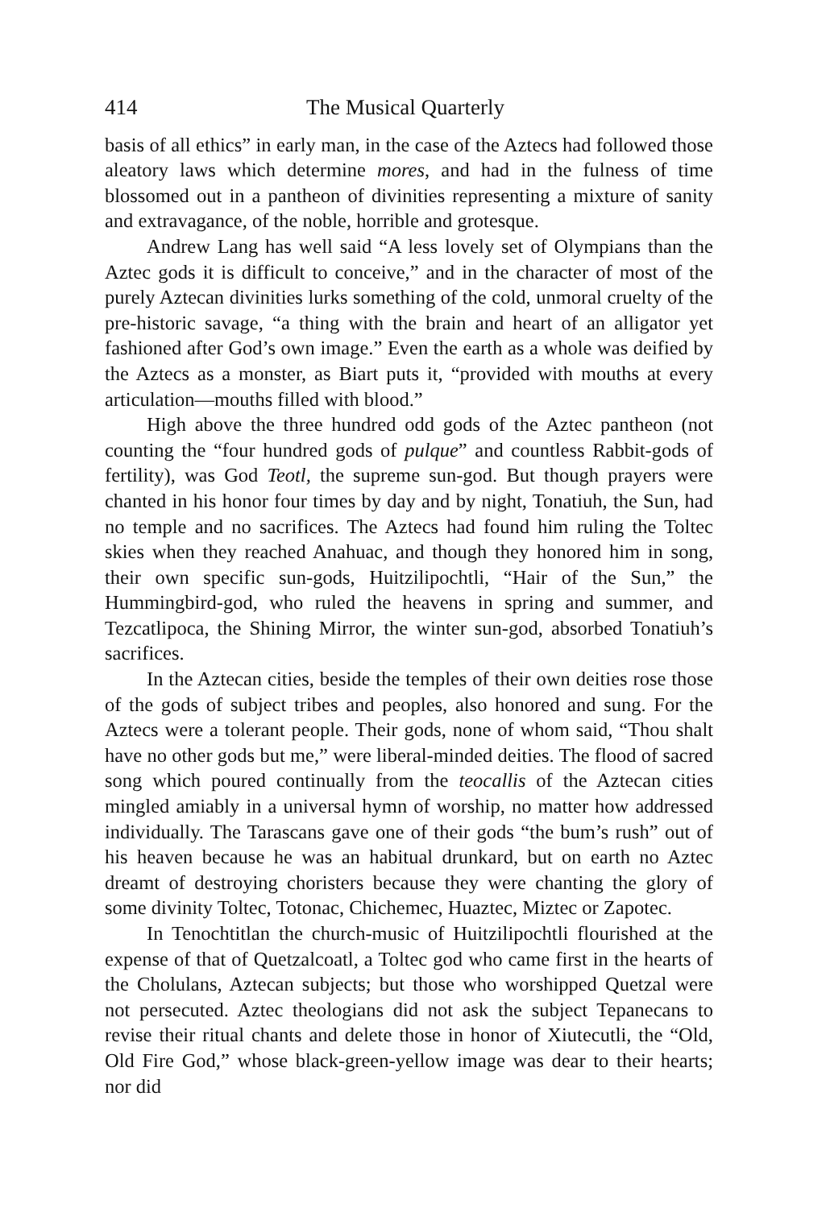414 The Musical Quarterly
basis of all ethics” in early man, in the case of the Aztecs had followed those aleatory laws which determine mores, and had in the fulness of time blossomed out in a pantheon of divinities representing a mixture of sanity and extravagance, of the noble, horrible and grotesque.
Andrew Lang has well said “A less lovely set of Olympians than the Aztec gods it is difficult to conceive,” and in the character of most of the purely Aztecan divinities lurks something of the cold, unmoral cruelty of the pre-historic savage, “a thing with the brain and heart of an alligator yet fashioned after God’s own image.” Even the earth as a whole was deified by the Aztecs as a monster, as Biart puts it, “provided with mouths at every articulation—mouths filled with blood.”
High above the three hundred odd gods of the Aztec pantheon (not counting the “four hundred gods of pulque” and countless Rabbit-gods of fertility), was God Teotl, the supreme sun-god. But though prayers were chanted in his honor four times by day and by night, Tonatiuh, the Sun, had no temple and no sacrifices. The Aztecs had found him ruling the Toltec skies when they reached Anahuac, and though they honored him in song, their own specific sun-gods, Huitzilipochtli, “Hair of the Sun,” the Hummingbird-god, who ruled the heavens in spring and summer, and Tezcatlipoca, the Shining Mirror, the winter sun-god, absorbed Tonatiuh’s sacrifices.
In the Aztecan cities, beside the temples of their own deities rose those of the gods of subject tribes and peoples, also honored and sung. For the Aztecs were a tolerant people. Their gods, none of whom said, “Thou shalt have no other gods but me,” were liberal-minded deities. The flood of sacred song which poured continually from the teocallis of the Aztecan cities mingled amiably in a universal hymn of worship, no matter how addressed individually. The Tarascans gave one of their gods “the bum’s rush” out of his heaven because he was an habitual drunkard, but on earth no Aztec dreamt of destroying choristers because they were chanting the glory of some divinity Toltec, Totonac, Chichemec, Huaztec, Miztec or Zapotec.
In Tenochtitlan the church-music of Huitzilipochtli flourished at the expense of that of Quetzalcoatl, a Toltec god who came first in the hearts of the Cholulans, Aztecan subjects; but those who worshipped Quetzal were not persecuted. Aztec theologians did not ask the subject Tepanecans to revise their ritual chants and delete those in honor of Xiutecutli, the “Old, Old Fire God,” whose black-green-yellow image was dear to their hearts; nor did